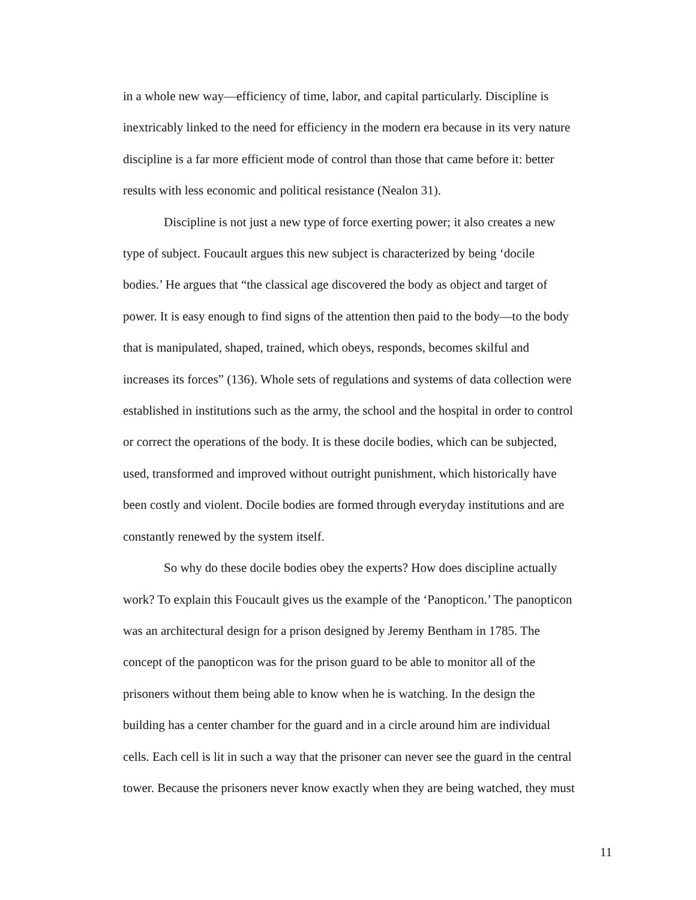in a whole new way—efficiency of time, labor, and capital particularly. Discipline is
inextricably linked to the need for efficiency in the modern era because in its very nature
discipline is a far more efficient mode of control than those that came before it: better
results with less economic and political resistance (Nealon 31).
Discipline is not just a new type of force exerting power; it also creates a new
type of subject. Foucault argues this new subject is characterized by being ‘docile
bodies.’ He argues that “the classical age discovered the body as object and target of
power. It is easy enough to find signs of the attention then paid to the body—to the body
that is manipulated, shaped, trained, which obeys, responds, becomes skilful and
increases its forces” (136). Whole sets of regulations and systems of data collection were
established in institutions such as the army, the school and the hospital in order to control
or correct the operations of the body. It is these docile bodies, which can be subjected,
used, transformed and improved without outright punishment, which historically have
been costly and violent. Docile bodies are formed through everyday institutions and are
constantly renewed by the system itself.
So why do these docile bodies obey the experts? How does discipline actually
work? To explain this Foucault gives us the example of the ‘Panopticon.’ The panopticon
was an architectural design for a prison designed by Jeremy Bentham in 1785. The
concept of the panopticon was for the prison guard to be able to monitor all of the
prisoners without them being able to know when he is watching. In the design the
building has a center chamber for the guard and in a circle around him are individual
cells. Each cell is lit in such a way that the prisoner can never see the guard in the central
tower. Because the prisoners never know exactly when they are being watched, they must
11